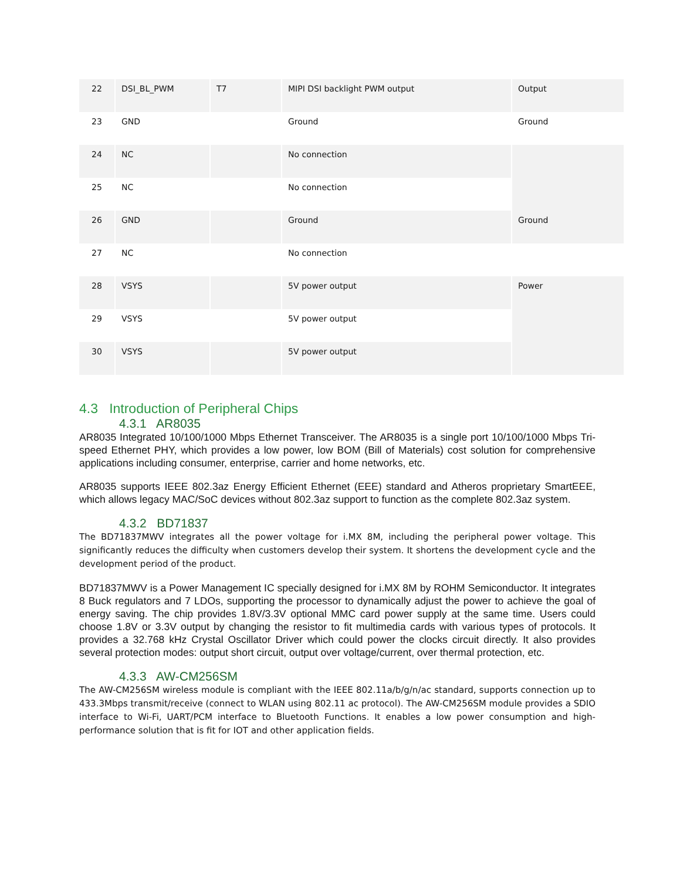| 22 | DSI_BL_PWM | T7 | MIPI DSI backlight PWM output | Output |
| 23 | GND | | Ground | Ground |
| 24 | NC | | No connection | |
| 25 | NC | | No connection | |
| 26 | GND | | Ground | Ground |
| 27 | NC | | No connection | |
| 28 | VSYS | | 5V power output | Power |
| 29 | VSYS | | 5V power output | |
| 30 | VSYS | | 5V power output | |
4.3 Introduction of Peripheral Chips
4.3.1 AR8035
AR8035 Integrated 10/100/1000 Mbps Ethernet Transceiver. The AR8035 is a single port 10/100/1000 Mbps Tri-speed Ethernet PHY, which provides a low power, low BOM (Bill of Materials) cost solution for comprehensive applications including consumer, enterprise, carrier and home networks, etc.
AR8035 supports IEEE 802.3az Energy Efficient Ethernet (EEE) standard and Atheros proprietary SmartEEE, which allows legacy MAC/SoC devices without 802.3az support to function as the complete 802.3az system.
4.3.2 BD71837
The BD71837MWV integrates all the power voltage for i.MX 8M, including the peripheral power voltage. This significantly reduces the difficulty when customers develop their system. It shortens the development cycle and the development period of the product.
BD71837MWV is a Power Management IC specially designed for i.MX 8M by ROHM Semiconductor. It integrates 8 Buck regulators and 7 LDOs, supporting the processor to dynamically adjust the power to achieve the goal of energy saving. The chip provides 1.8V/3.3V optional MMC card power supply at the same time. Users could choose 1.8V or 3.3V output by changing the resistor to fit multimedia cards with various types of protocols. It provides a 32.768 kHz Crystal Oscillator Driver which could power the clocks circuit directly. It also provides several protection modes: output short circuit, output over voltage/current, over thermal protection, etc.
4.3.3 AW-CM256SM
The AW-CM256SM wireless module is compliant with the IEEE 802.11a/b/g/n/ac standard, supports connection up to 433.3Mbps transmit/receive (connect to WLAN using 802.11 ac protocol). The AW-CM256SM module provides a SDIO interface to Wi-Fi, UART/PCM interface to Bluetooth Functions. It enables a low power consumption and high-performance solution that is fit for IOT and other application fields.